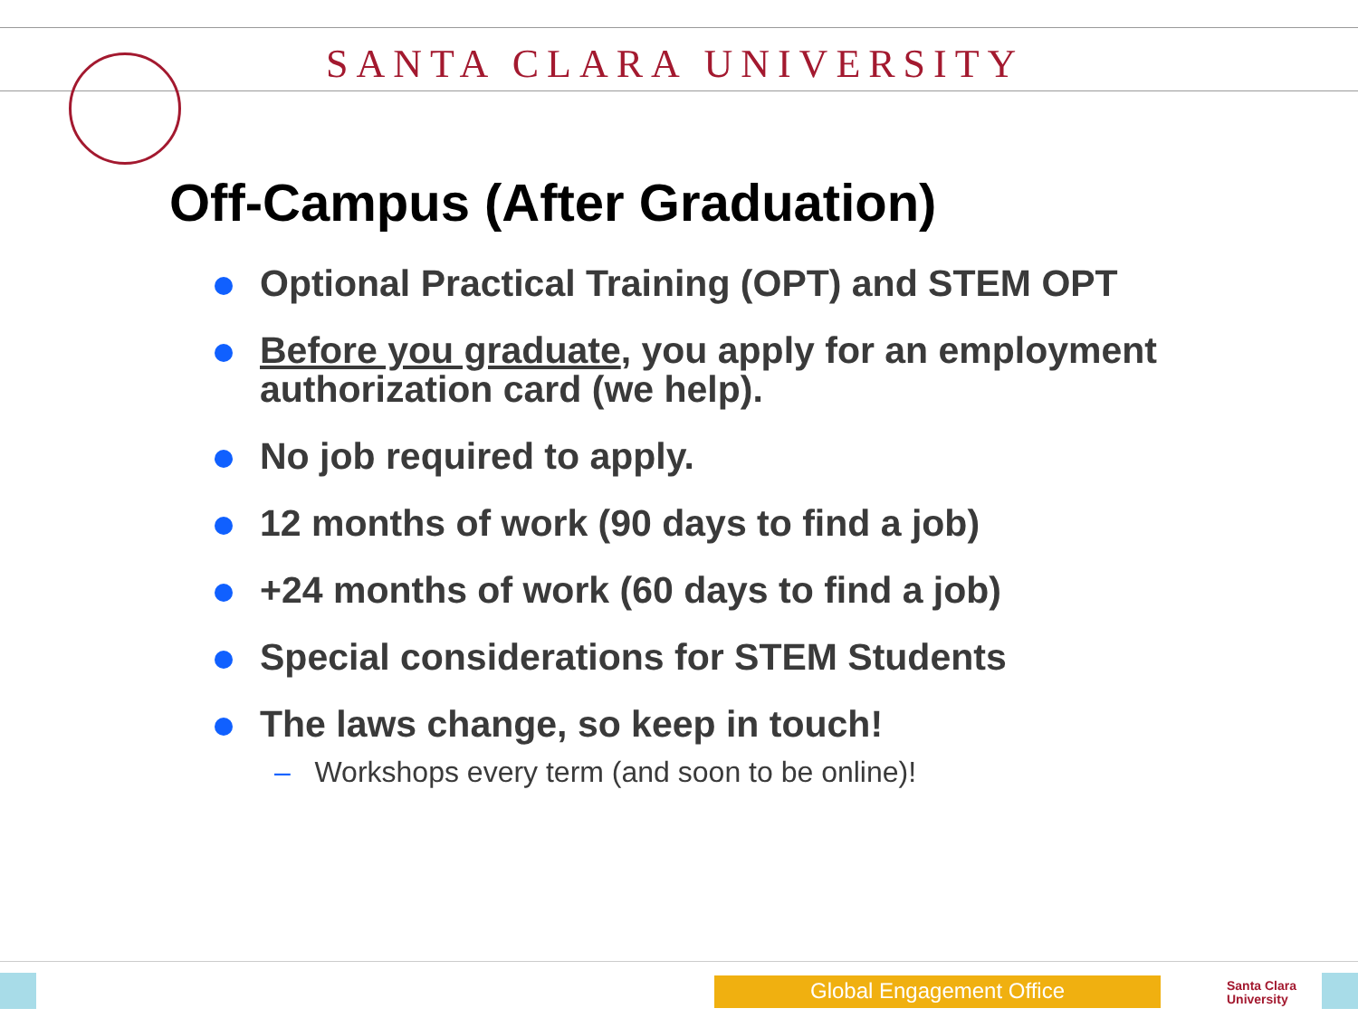SANTA CLARA UNIVERSITY
Off-Campus (After Graduation)
Optional Practical Training (OPT) and STEM OPT
Before you graduate, you apply for an employment authorization card (we help).
No job required to apply.
12 months of work (90 days to find a job)
+24 months of work (60 days to find a job)
Special considerations for STEM Students
The laws change, so keep in touch!
– Workshops every term (and soon to be online)!
Global Engagement Office
Santa Clara
University